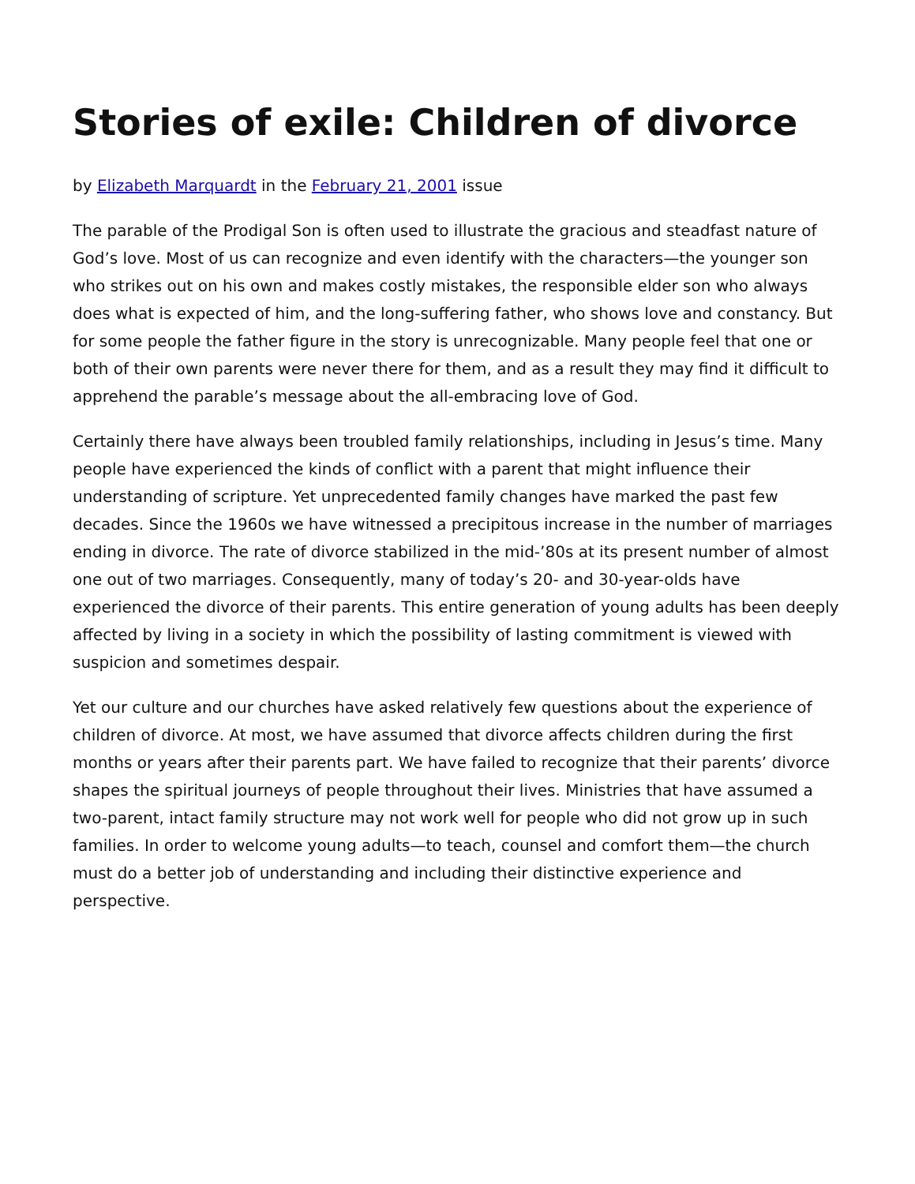Stories of exile: Children of divorce
by Elizabeth Marquardt in the February 21, 2001 issue
The parable of the Prodigal Son is often used to illustrate the gracious and steadfast nature of God’s love. Most of us can recognize and even identify with the characters—the younger son who strikes out on his own and makes costly mistakes, the responsible elder son who always does what is expected of him, and the long-suffering father, who shows love and constancy. But for some people the father figure in the story is unrecognizable. Many people feel that one or both of their own parents were never there for them, and as a result they may find it difficult to apprehend the parable’s message about the all-embracing love of God.
Certainly there have always been troubled family relationships, including in Jesus’s time. Many people have experienced the kinds of conflict with a parent that might influence their understanding of scripture. Yet unprecedented family changes have marked the past few decades. Since the 1960s we have witnessed a precipitous increase in the number of marriages ending in divorce. The rate of divorce stabilized in the mid-’80s at its present number of almost one out of two marriages. Consequently, many of today’s 20- and 30-year-olds have experienced the divorce of their parents. This entire generation of young adults has been deeply affected by living in a society in which the possibility of lasting commitment is viewed with suspicion and sometimes despair.
Yet our culture and our churches have asked relatively few questions about the experience of children of divorce. At most, we have assumed that divorce affects children during the first months or years after their parents part. We have failed to recognize that their parents’ divorce shapes the spiritual journeys of people throughout their lives. Ministries that have assumed a two-parent, intact family structure may not work well for people who did not grow up in such families. In order to welcome young adults—to teach, counsel and comfort them—the church must do a better job of understanding and including their distinctive experience and perspective.